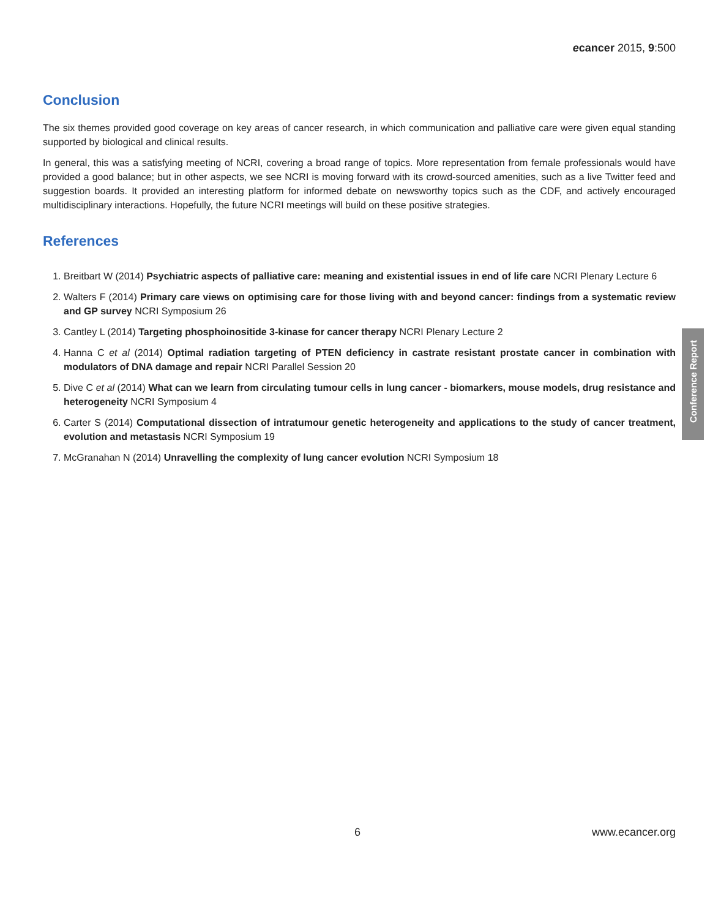ecancer 2015, 9:500
Conclusion
The six themes provided good coverage on key areas of cancer research, in which communication and palliative care were given equal standing supported by biological and clinical results.
In general, this was a satisfying meeting of NCRI, covering a broad range of topics. More representation from female professionals would have provided a good balance; but in other aspects, we see NCRI is moving forward with its crowd-sourced amenities, such as a live Twitter feed and suggestion boards. It provided an interesting platform for informed debate on newsworthy topics such as the CDF, and actively encouraged multidisciplinary interactions. Hopefully, the future NCRI meetings will build on these positive strategies.
References
1. Breitbart W (2014) Psychiatric aspects of palliative care: meaning and existential issues in end of life care NCRI Plenary Lecture 6
2. Walters F (2014) Primary care views on optimising care for those living with and beyond cancer: findings from a systematic review and GP survey NCRI Symposium 26
3. Cantley L (2014) Targeting phosphoinositide 3-kinase for cancer therapy NCRI Plenary Lecture 2
4. Hanna C et al (2014) Optimal radiation targeting of PTEN deficiency in castrate resistant prostate cancer in combination with modulators of DNA damage and repair NCRI Parallel Session 20
5. Dive C et al (2014) What can we learn from circulating tumour cells in lung cancer - biomarkers, mouse models, drug resistance and heterogeneity NCRI Symposium 4
6. Carter S (2014) Computational dissection of intratumour genetic heterogeneity and applications to the study of cancer treatment, evolution and metastasis NCRI Symposium 19
7. McGranahan N (2014) Unravelling the complexity of lung cancer evolution NCRI Symposium 18
Conference Report
6 www.ecancer.org